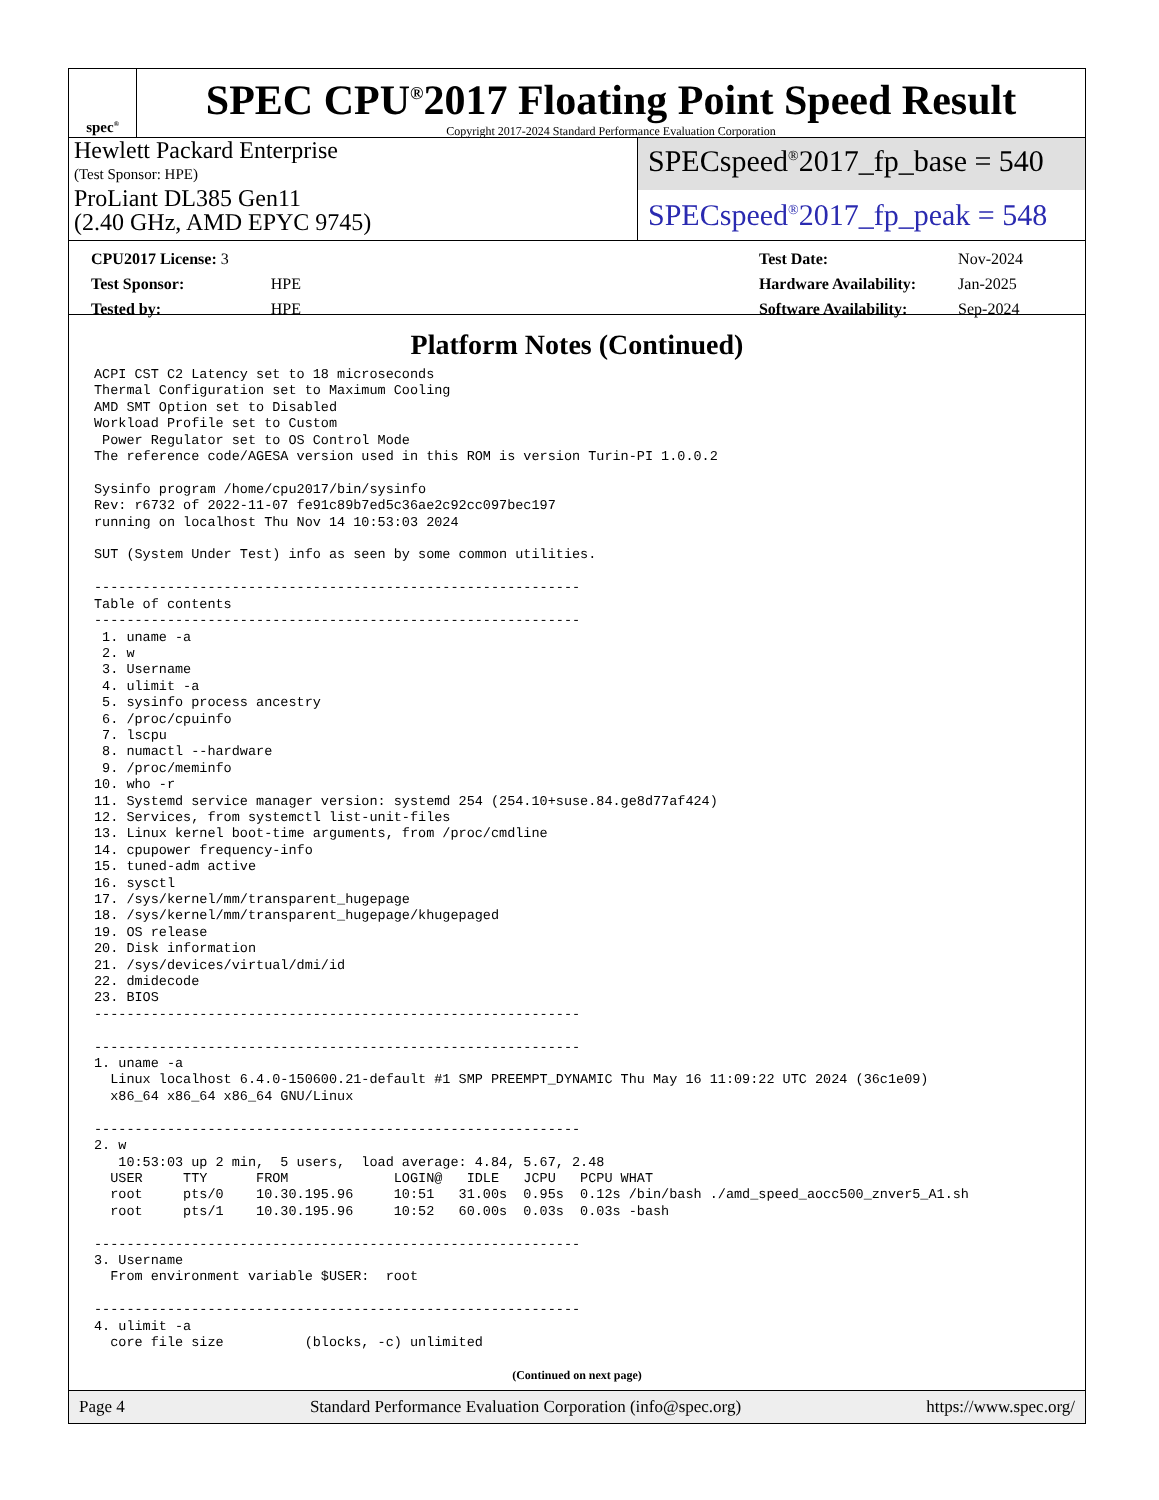spec<sup>®</sup>
SPEC CPU<sup>®</sup>2017 Floating Point Speed Result
Copyright 2017-2024 Standard Performance Evaluation Corporation
Hewlett Packard Enterprise
(Test Sponsor: HPE)
ProLiant DL385 Gen11
(2.40 GHz, AMD EPYC 9745)
SPECspeed<sup>®</sup>2017_fp_base = 540
SPECspeed<sup>®</sup>2017_fp_peak = 548
| CPU2017 License: 3 | |
| Test Sponsor: | HPE |
| Tested by: | HPE |
| Test Date: | Nov-2024 |
| Hardware Availability: | Jan-2025 |
| Software Availability: | Sep-2024 |
Platform Notes (Continued)
ACPI CST C2 Latency set to 18 microseconds
Thermal Configuration set to Maximum Cooling
AMD SMT Option set to Disabled
Workload Profile set to Custom
 Power Regulator set to OS Control Mode
The reference code/AGESA version used in this ROM is version Turin-PI 1.0.0.2

Sysinfo program /home/cpu2017/bin/sysinfo
Rev: r6732 of 2022-11-07 fe91c89b7ed5c36ae2c92cc097bec197
running on localhost Thu Nov 14 10:53:03 2024

SUT (System Under Test) info as seen by some common utilities.

------------------------------------------------------------
Table of contents
------------------------------------------------------------
 1. uname -a
 2. w
 3. Username
 4. ulimit -a
 5. sysinfo process ancestry
 6. /proc/cpuinfo
 7. lscpu
 8. numactl --hardware
 9. /proc/meminfo
10. who -r
11. Systemd service manager version: systemd 254 (254.10+suse.84.ge8d77af424)
12. Services, from systemctl list-unit-files
13. Linux kernel boot-time arguments, from /proc/cmdline
14. cpupower frequency-info
15. tuned-adm active
16. sysctl
17. /sys/kernel/mm/transparent_hugepage
18. /sys/kernel/mm/transparent_hugepage/khugepaged
19. OS release
20. Disk information
21. /sys/devices/virtual/dmi/id
22. dmidecode
23. BIOS
------------------------------------------------------------

------------------------------------------------------------
1. uname -a
  Linux localhost 6.4.0-150600.21-default #1 SMP PREEMPT_DYNAMIC Thu May 16 11:09:22 UTC 2024 (36c1e09)
  x86_64 x86_64 x86_64 GNU/Linux

------------------------------------------------------------
2. w
   10:53:03 up 2 min,  5 users,  load average: 4.84, 5.67, 2.48
  USER     TTY      FROM             LOGIN@   IDLE   JCPU   PCPU WHAT
  root     pts/0    10.30.195.96     10:51   31.00s  0.95s  0.12s /bin/bash ./amd_speed_aocc500_znver5_A1.sh
  root     pts/1    10.30.195.96     10:52   60.00s  0.03s  0.03s -bash

------------------------------------------------------------
3. Username
  From environment variable $USER:  root

------------------------------------------------------------
4. ulimit -a
  core file size          (blocks, -c) unlimited
(Continued on next page)
Page 4 Standard Performance Evaluation Corporation (info@spec.org) https://www.spec.org/